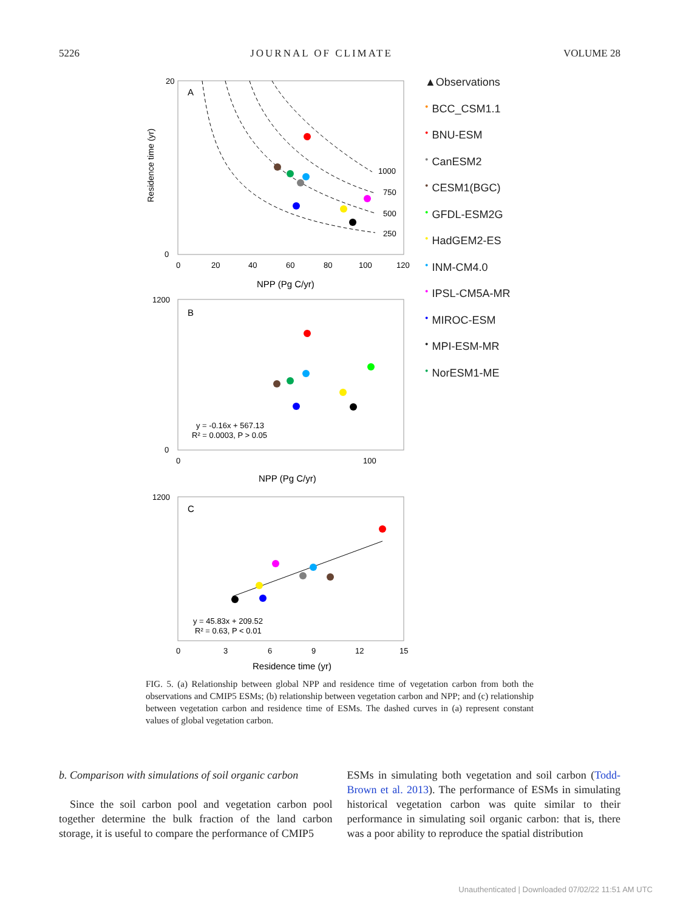5226 JOURNAL OF CLIMATE VOLUME 28
A
1000
750
500
250
20
0
0
20
40
60
80
100
120
NPP (Pg C/yr)
Residence time (yr)
B
y = -0.16x + 567.13
R² = 0.0003, P > 0.05
1200
0
0
100
NPP (Pg C/yr)
C
y = 45.83x + 209.52
R² = 0.63, P < 0.01
1200
0
3
6
9
12
15
Residence time (yr)
▲Observations
● BCC_CSM1.1
● BNU-ESM
● CanESM2
● CESM1(BGC)
● GFDL-ESM2G
● HadGEM2-ES
● INM-CM4.0
● IPSL-CM5A-MR
● MIROC-ESM
● MPI-ESM-MR
● NorESM1-ME
FIG. 5. (a) Relationship between global NPP and residence time of vegetation carbon from both the observations and CMIP5 ESMs; (b) relationship between vegetation carbon and NPP; and (c) relationship between vegetation carbon and residence time of ESMs. The dashed curves in (a) represent constant values of global vegetation carbon.
b. Comparison with simulations of soil organic carbon
Since the soil carbon pool and vegetation carbon pool together determine the bulk fraction of the land carbon storage, it is useful to compare the performance of CMIP5
ESMs in simulating both vegetation and soil carbon (Todd-Brown et al. 2013). The performance of ESMs in simulating historical vegetation carbon was quite similar to their performance in simulating soil organic carbon: that is, there was a poor ability to reproduce the spatial distribution
Unauthenticated | Downloaded 07/02/22 11:51 AM UTC